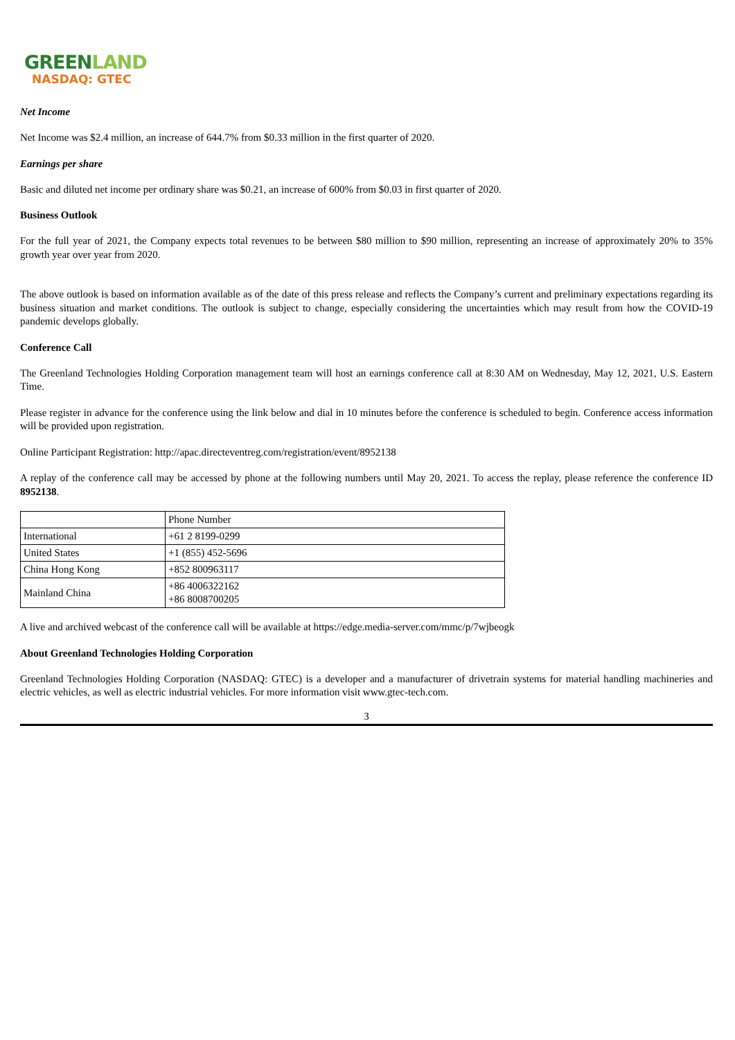GREENLAND
NASDAQ: GTEC
Net Income
Net Income was $2.4 million, an increase of 644.7% from $0.33 million in the first quarter of 2020.
Earnings per share
Basic and diluted net income per ordinary share was $0.21, an increase of 600% from $0.03 in first quarter of 2020.
Business Outlook
For the full year of 2021, the Company expects total revenues to be between $80 million to $90 million, representing an increase of approximately 20% to 35% growth year over year from 2020.
The above outlook is based on information available as of the date of this press release and reflects the Company’s current and preliminary expectations regarding its business situation and market conditions. The outlook is subject to change, especially considering the uncertainties which may result from how the COVID-19 pandemic develops globally.
Conference Call
The Greenland Technologies Holding Corporation management team will host an earnings conference call at 8:30 AM on Wednesday, May 12, 2021, U.S. Eastern Time.
Please register in advance for the conference using the link below and dial in 10 minutes before the conference is scheduled to begin. Conference access information will be provided upon registration.
Online Participant Registration: http://apac.directeventreg.com/registration/event/8952138
A replay of the conference call may be accessed by phone at the following numbers until May 20, 2021. To access the replay, please reference the conference ID 8952138.
| | Phone Number |
| International | +61 2 8199-0299 |
| United States | +1 (855) 452-5696 |
| China Hong Kong | +852 800963117 |
| Mainland China | +86 4006322162 +86 8008700205 |
A live and archived webcast of the conference call will be available at https://edge.media-server.com/mmc/p/7wjbeogk
About Greenland Technologies Holding Corporation
Greenland Technologies Holding Corporation (NASDAQ: GTEC) is a developer and a manufacturer of drivetrain systems for material handling machineries and electric vehicles, as well as electric industrial vehicles. For more information visit www.gtec-tech.com.
3